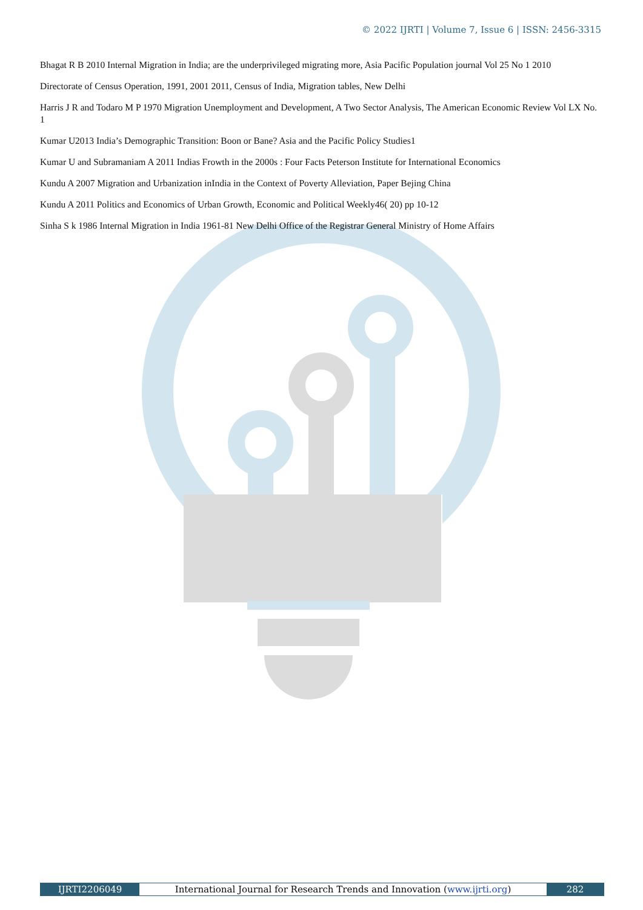© 2022 IJRTI | Volume 7, Issue 6 | ISSN: 2456-3315
Bhagat R B 2010 Internal Migration in India; are the underprivileged migrating more, Asia Pacific Population journal Vol 25 No 1 2010
Directorate of Census Operation, 1991, 2001 2011, Census of India, Migration tables, New Delhi
Harris J R and Todaro M P 1970 Migration Unemployment and Development, A Two Sector Analysis, The American Economic Review Vol LX No. 1
Kumar U2013 India’s Demographic Transition: Boon or Bane? Asia and the Pacific Policy Studies1
Kumar U and Subramaniam A 2011 Indias Frowth in the 2000s : Four Facts Peterson Institute for International Economics
Kundu A 2007 Migration and Urbanization inIndia in the Context of Poverty Alleviation, Paper Bejing China
Kundu A 2011 Politics and Economics of Urban Growth, Economic and Political Weekly46( 20) pp 10-12
Sinha S k 1986 Internal Migration in India 1961-81 New Delhi Office of the Registrar General Ministry of Home Affairs
IJRTI2206049 International Journal for Research Trends and Innovation (www.ijrti.org)
282